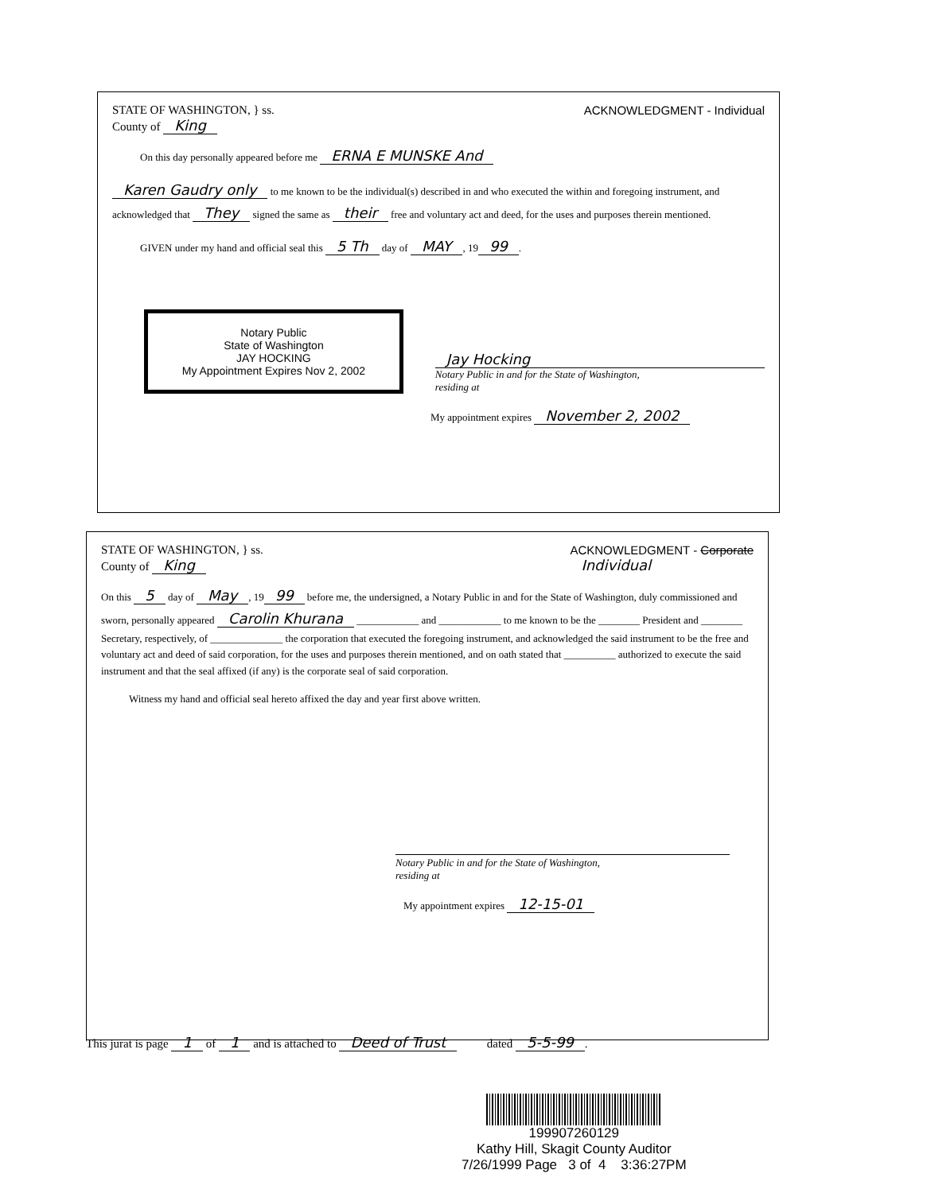STATE OF WASHINGTON, } ss.
County of King
ACKNOWLEDGMENT - Individual
On this day personally appeared before me ERNA E MUNSKE And
Karen Gaudry only to me known to be the individual(s) described in and who executed the within and foregoing instrument, and acknowledged that They signed the same as their free and voluntary act and deed, for the uses and purposes therein mentioned.
GIVEN under my hand and official seal this 5 Th day of MAY, 19 99.
Notary Public
State of Washington
JAY HOCKING
My Appointment Expires Nov 2, 2002
Jay Hocking
Notary Public in and for the State of Washington,
residing at
My appointment expires November 2, 2002
STATE OF WASHINGTON, } ss.
County of King
ACKNOWLEDGMENT - Corporate
Individual
On this 5 day of May, 19 99 before me, the undersigned, a Notary Public in and for the State of Washington, duly commissioned and sworn, personally appeared Carolin Khurana ____________ and ____________ to me known to be the ________ President and ________ Secretary, respectively, of ______________ the corporation that executed the foregoing instrument, and acknowledged the said instrument to be the free and voluntary act and deed of said corporation, for the uses and purposes therein mentioned, and on oath stated that __________ authorized to execute the said instrument and that the seal affixed (if any) is the corporate seal of said corporation.
Witness my hand and official seal hereto affixed the day and year first above written.
Notary Public in and for the State of Washington,
residing at
My appointment expires 12-15-01
This jurat is page 1 of 1 and is attached to Deed of Trust dated 5-5-99.
199907260129
Kathy Hill, Skagit County Auditor
7/26/1999 Page 3 of 4 3:36:27PM